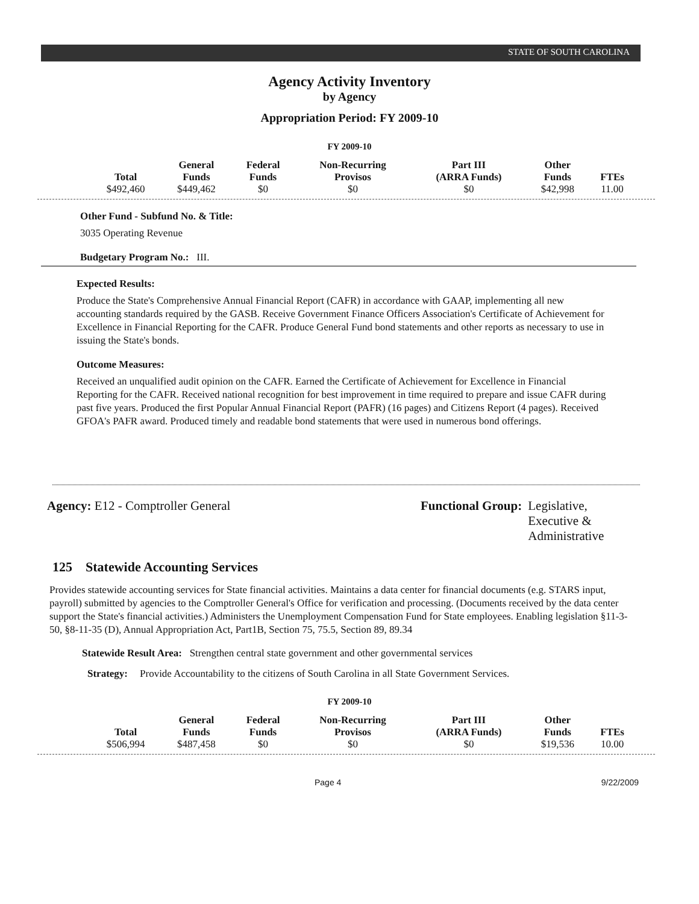STATE OF SOUTH CAROLINA
Agency Activity Inventory
by Agency
Appropriation Period: FY 2009-10
FY 2009-10
| Total | General Funds | Federal Funds | Non-Recurring Provisos | Part III (ARRA Funds) | Other Funds | FTEs |
| --- | --- | --- | --- | --- | --- | --- |
| $492,460 | $449,462 | $0 | $0 | $0 | $42,998 | 11.00 |
Other Fund - Subfund No. & Title:
3035 Operating Revenue
Budgetary Program No.: III.
Expected Results:
Produce the State's Comprehensive Annual Financial Report (CAFR) in accordance with GAAP, implementing all new accounting standards required by the GASB. Receive Government Finance Officers Association's Certificate of Achievement for Excellence in Financial Reporting for the CAFR. Produce General Fund bond statements and other reports as necessary to use in issuing the State's bonds.
Outcome Measures:
Received an unqualified audit opinion on the CAFR. Earned the Certificate of Achievement for Excellence in Financial Reporting for the CAFR. Received national recognition for best improvement in time required to prepare and issue CAFR during past five years. Produced the first Popular Annual Financial Report (PAFR) (16 pages) and Citizens Report (4 pages). Received GFOA's PAFR award. Produced timely and readable bond statements that were used in numerous bond offerings.
Agency: E12 - Comptroller General
Functional Group: Legislative,
Executive &
Administrative
125 Statewide Accounting Services
Provides statewide accounting services for State financial activities. Maintains a data center for financial documents (e.g. STARS input, payroll) submitted by agencies to the Comptroller General's Office for verification and processing. (Documents received by the data center support the State's financial activities.) Administers the Unemployment Compensation Fund for State employees. Enabling legislation §11-3-50, §8-11-35 (D), Annual Appropriation Act, Part1B, Section 75, 75.5, Section 89, 89.34
Statewide Result Area: Strengthen central state government and other governmental services
Strategy: Provide Accountability to the citizens of South Carolina in all State Government Services.
FY 2009-10
| Total | General Funds | Federal Funds | Non-Recurring Provisos | Part III (ARRA Funds) | Other Funds | FTEs |
| --- | --- | --- | --- | --- | --- | --- |
| $506,994 | $487,458 | $0 | $0 | $0 | $19,536 | 10.00 |
Page 4 9/22/2009